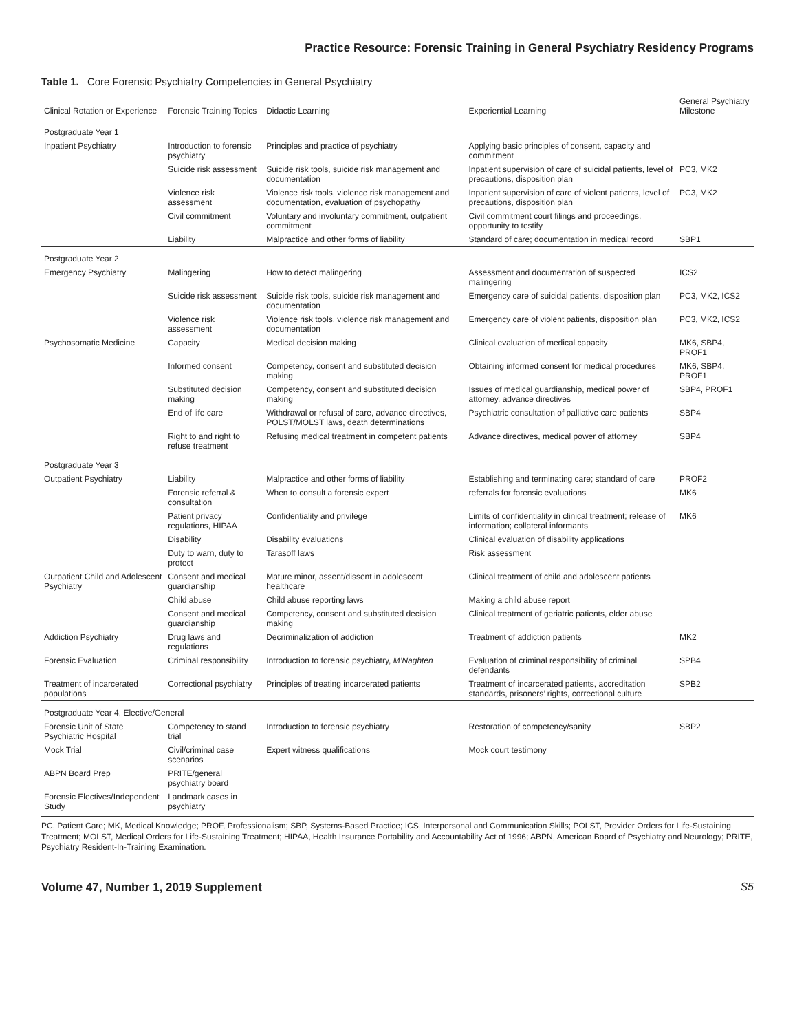Practice Resource: Forensic Training in General Psychiatry Residency Programs
Table 1. Core Forensic Psychiatry Competencies in General Psychiatry
| Clinical Rotation or Experience | Forensic Training Topics | Didactic Learning | Experiential Learning | General Psychiatry Milestone |
| --- | --- | --- | --- | --- |
| Postgraduate Year 1 | | | | |
| Inpatient Psychiatry | Introduction to forensic psychiatry | Principles and practice of psychiatry | Applying basic principles of consent, capacity and commitment | |
| | Suicide risk assessment | Suicide risk tools, suicide risk management and documentation | Inpatient supervision of care of suicidal patients, level of precautions, disposition plan | PC3, MK2 |
| | Violence risk assessment | Violence risk tools, violence risk management and documentation, evaluation of psychopathy | Inpatient supervision of care of violent patients, level of precautions, disposition plan | PC3, MK2 |
| | Civil commitment | Voluntary and involuntary commitment, outpatient commitment | Civil commitment court filings and proceedings, opportunity to testify | |
| | Liability | Malpractice and other forms of liability | Standard of care; documentation in medical record | SBP1 |
| Postgraduate Year 2 | | | | |
| Emergency Psychiatry | Malingering | How to detect malingering | Assessment and documentation of suspected malingering | ICS2 |
| | Suicide risk assessment | Suicide risk tools, suicide risk management and documentation | Emergency care of suicidal patients, disposition plan | PC3, MK2, ICS2 |
| | Violence risk assessment | Violence risk tools, violence risk management and documentation | Emergency care of violent patients, disposition plan | PC3, MK2, ICS2 |
| Psychosomatic Medicine | Capacity | Medical decision making | Clinical evaluation of medical capacity | MK6, SBP4, PROF1 |
| | Informed consent | Competency, consent and substituted decision making | Obtaining informed consent for medical procedures | MK6, SBP4, PROF1 |
| | Substituted decision making | Competency, consent and substituted decision making | Issues of medical guardianship, medical power of attorney, advance directives | SBP4, PROF1 |
| | End of life care | Withdrawal or refusal of care, advance directives, POLST/MOLST laws, death determinations | Psychiatric consultation of palliative care patients | SBP4 |
| | Right to and right to refuse treatment | Refusing medical treatment in competent patients | Advance directives, medical power of attorney | SBP4 |
| Postgraduate Year 3 | | | | |
| Outpatient Psychiatry | Liability | Malpractice and other forms of liability | Establishing and terminating care; standard of care | PROF2 |
| | Forensic referral & consultation | When to consult a forensic expert | referrals for forensic evaluations | MK6 |
| | Patient privacy regulations, HIPAA | Confidentiality and privilege | Limits of confidentiality in clinical treatment; release of information; collateral informants | MK6 |
| | Disability | Disability evaluations | Clinical evaluation of disability applications | |
| | Duty to warn, duty to protect | Tarasoff laws | Risk assessment | |
| Outpatient Child and Adolescent Psychiatry | Consent and medical guardianship | Mature minor, assent/dissent in adolescent healthcare | Clinical treatment of child and adolescent patients | |
| | Child abuse | Child abuse reporting laws | Making a child abuse report | |
| | Consent and medical guardianship | Competency, consent and substituted decision making | Clinical treatment of geriatric patients, elder abuse | |
| Addiction Psychiatry | Drug laws and regulations | Decriminalization of addiction | Treatment of addiction patients | MK2 |
| Forensic Evaluation | Criminal responsibility | Introduction to forensic psychiatry, M’Naghten | Evaluation of criminal responsibility of criminal defendants | SPB4 |
| Treatment of incarcerated populations | Correctional psychiatry | Principles of treating incarcerated patients | Treatment of incarcerated patients, accreditation standards, prisoners’ rights, correctional culture | SPB2 |
| Postgraduate Year 4, Elective/General | | | | |
| Forensic Unit of State Psychiatric Hospital | Competency to stand trial | Introduction to forensic psychiatry | Restoration of competency/sanity | SBP2 |
| Mock Trial | Civil/criminal case scenarios | Expert witness qualifications | Mock court testimony | |
| ABPN Board Prep | PRITE/general psychiatry board | | | |
| Forensic Electives/Independent Study | Landmark cases in psychiatry | | | |
PC, Patient Care; MK, Medical Knowledge; PROF, Professionalism; SBP, Systems-Based Practice; ICS, Interpersonal and Communication Skills; POLST, Provider Orders for Life-Sustaining Treatment; MOLST, Medical Orders for Life-Sustaining Treatment; HIPAA, Health Insurance Portability and Accountability Act of 1996; ABPN, American Board of Psychiatry and Neurology; PRITE, Psychiatry Resident-In-Training Examination.
Volume 47, Number 1, 2019 Supplement S5